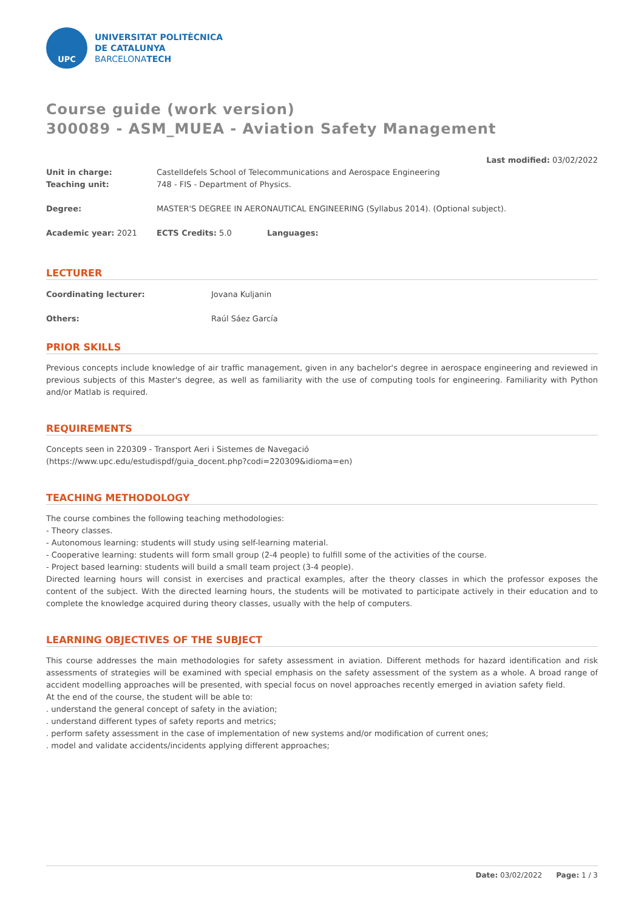UPC
UNIVERSITAT POLITÈCNICA
DE CATALUNYA
BARCELONATECH
Course guide (work version)
300089 - ASM_MUEA - Aviation Safety Management
Last modified: 03/02/2022
| Unit in charge: | Castelldefels School of Telecommunications and Aerospace Engineering | |
| Teaching unit: | 748 - FIS - Department of Physics. | |
| Degree: | MASTER'S DEGREE IN AERONAUTICAL ENGINEERING (Syllabus 2014). (Optional subject). | |
| Academic year: 2021 | ECTS Credits: 5.0 | Languages: |
LECTURER
| Coordinating lecturer: | Jovana Kuljanin |
| Others: | Raúl Sáez García |
PRIOR SKILLS
Previous concepts include knowledge of air traffic management, given in any bachelor's degree in aerospace engineering and reviewed in previous subjects of this Master's degree, as well as familiarity with the use of computing tools for engineering. Familiarity with Python and/or Matlab is required.
REQUIREMENTS
Concepts seen in 220309 - Transport Aeri i Sistemes de Navegació
(https://www.upc.edu/estudispdf/guia_docent.php?codi=220309&idioma=en)
TEACHING METHODOLOGY
The course combines the following teaching methodologies:
- Theory classes.
- Autonomous learning: students will study using self-learning material.
- Cooperative learning: students will form small group (2-4 people) to fulfill some of the activities of the course.
- Project based learning: students will build a small team project (3-4 people).
Directed learning hours will consist in exercises and practical examples, after the theory classes in which the professor exposes the content of the subject. With the directed learning hours, the students will be motivated to participate actively in their education and to complete the knowledge acquired during theory classes, usually with the help of computers.
LEARNING OBJECTIVES OF THE SUBJECT
This course addresses the main methodologies for safety assessment in aviation. Different methods for hazard identification and risk assessments of strategies will be examined with special emphasis on the safety assessment of the system as a whole. A broad range of accident modelling approaches will be presented, with special focus on novel approaches recently emerged in aviation safety field.
At the end of the course, the student will be able to:
. understand the general concept of safety in the aviation;
. understand different types of safety reports and metrics;
. perform safety assessment in the case of implementation of new systems and/or modification of current ones;
. model and validate accidents/incidents applying different approaches;
Date: 03/02/2022 Page: 1 / 3